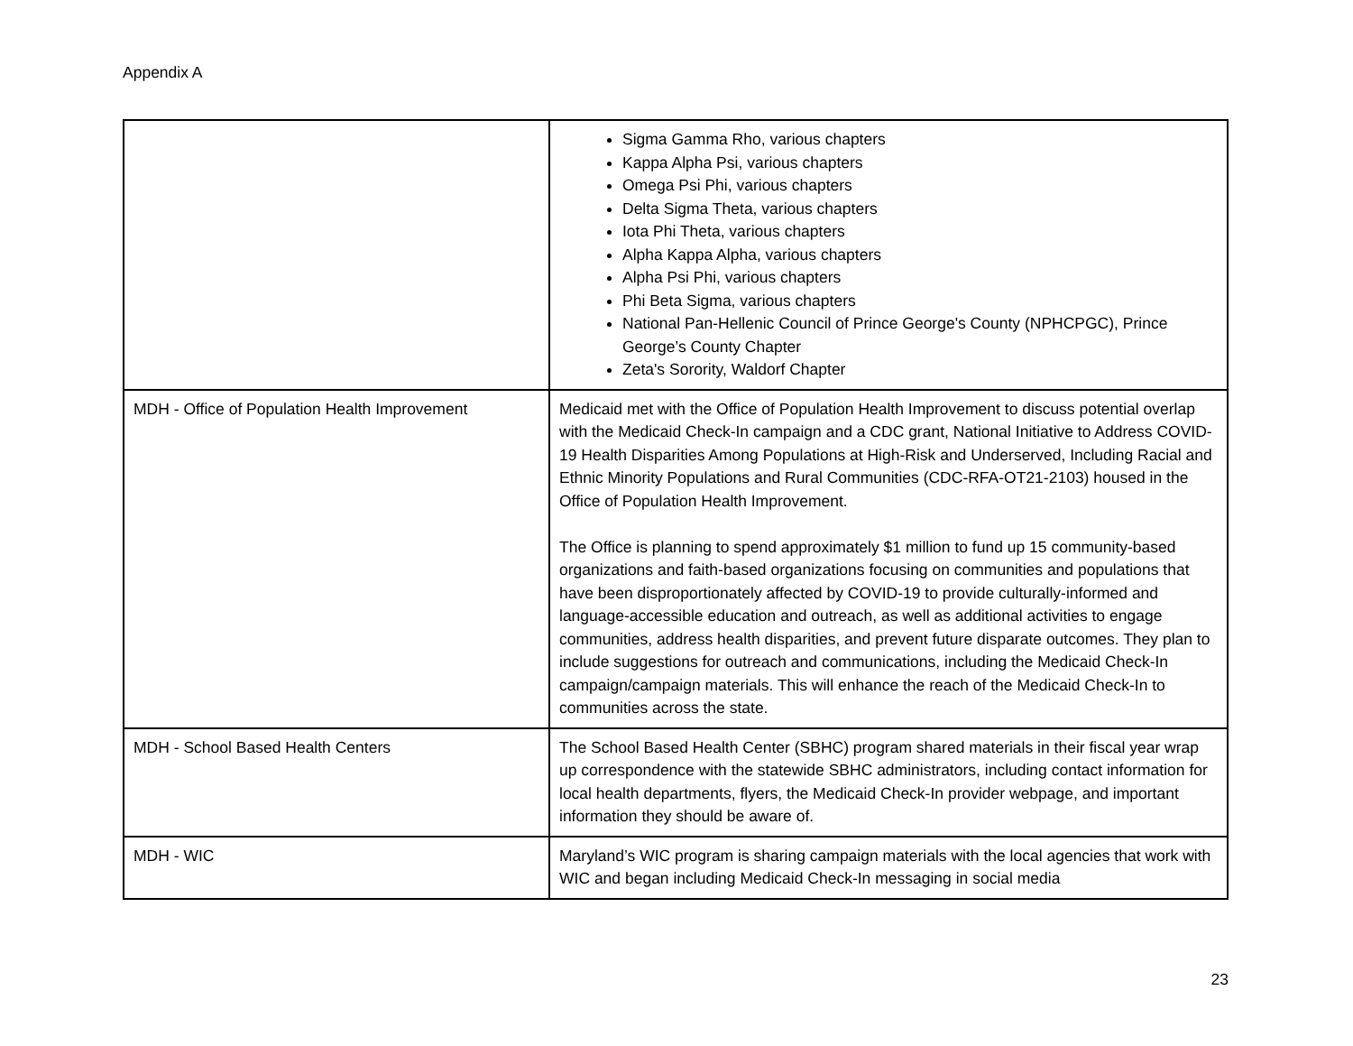Appendix A
| | Sigma Gamma Rho, various chapters Kappa Alpha Psi, various chapters Omega Psi Phi, various chapters Delta Sigma Theta, various chapters Iota Phi Theta, various chapters Alpha Kappa Alpha, various chapters Alpha Psi Phi, various chapters Phi Beta Sigma, various chapters National Pan-Hellenic Council of Prince George's County (NPHCPGC), Prince George’s County Chapter Zeta's Sorority, Waldorf Chapter |
| MDH - Office of Population Health Improvement | Medicaid met with the Office of Population Health Improvement to discuss potential overlap with the Medicaid Check-In campaign and a CDC grant, National Initiative to Address COVID-19 Health Disparities Among Populations at High-Risk and Underserved, Including Racial and Ethnic Minority Populations and Rural Communities (CDC-RFA-OT21-2103) housed in the Office of Population Health Improvement. The Office is planning to spend approximately $1 million to fund up 15 community-based organizations and faith-based organizations focusing on communities and populations that have been disproportionately affected by COVID-19 to provide culturally-informed and language-accessible education and outreach, as well as additional activities to engage communities, address health disparities, and prevent future disparate outcomes. They plan to include suggestions for outreach and communications, including the Medicaid Check-In campaign/campaign materials. This will enhance the reach of the Medicaid Check-In to communities across the state. |
| MDH - School Based Health Centers | The School Based Health Center (SBHC) program shared materials in their fiscal year wrap up correspondence with the statewide SBHC administrators, including contact information for local health departments, flyers, the Medicaid Check-In provider webpage, and important information they should be aware of. |
| MDH - WIC | Maryland’s WIC program is sharing campaign materials with the local agencies that work with WIC and began including Medicaid Check-In messaging in social media |
23